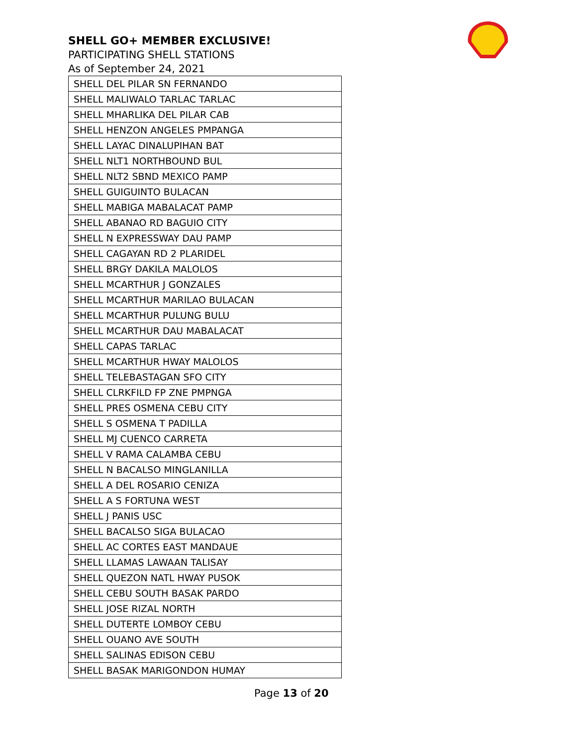SHELL GO+ MEMBER EXCLUSIVE!
PARTICIPATING SHELL STATIONS
As of September 24, 2021
| SHELL DEL PILAR SN FERNANDO |
| SHELL MALIWALO TARLAC TARLAC |
| SHELL MHARLIKA DEL PILAR CAB |
| SHELL HENZON ANGELES PMPANGA |
| SHELL LAYAC DINALUPIHAN BAT |
| SHELL NLT1 NORTHBOUND BUL |
| SHELL NLT2 SBND MEXICO PAMP |
| SHELL GUIGUINTO BULACAN |
| SHELL MABIGA MABALACAT PAMP |
| SHELL ABANAO RD BAGUIO CITY |
| SHELL N EXPRESSWAY DAU PAMP |
| SHELL CAGAYAN RD 2 PLARIDEL |
| SHELL BRGY DAKILA MALOLOS |
| SHELL MCARTHUR J GONZALES |
| SHELL MCARTHUR MARILAO BULACAN |
| SHELL MCARTHUR PULUNG BULU |
| SHELL MCARTHUR DAU MABALACAT |
| SHELL CAPAS TARLAC |
| SHELL MCARTHUR HWAY MALOLOS |
| SHELL TELEBASTAGAN SFO CITY |
| SHELL CLRKFILD FP ZNE PMPNGA |
| SHELL PRES OSMENA CEBU CITY |
| SHELL S OSMENA T PADILLA |
| SHELL MJ CUENCO CARRETA |
| SHELL V RAMA CALAMBA CEBU |
| SHELL N BACALSO MINGLANILLA |
| SHELL A DEL ROSARIO CENIZA |
| SHELL A S FORTUNA WEST |
| SHELL J PANIS USC |
| SHELL BACALSO SIGA BULACAO |
| SHELL AC CORTES EAST MANDAUE |
| SHELL LLAMAS LAWAAN TALISAY |
| SHELL QUEZON NATL HWAY PUSOK |
| SHELL CEBU SOUTH BASAK PARDO |
| SHELL JOSE RIZAL NORTH |
| SHELL DUTERTE LOMBOY CEBU |
| SHELL OUANO AVE SOUTH |
| SHELL SALINAS EDISON CEBU |
| SHELL BASAK MARIGONDON HUMAY |
Page 13 of 20